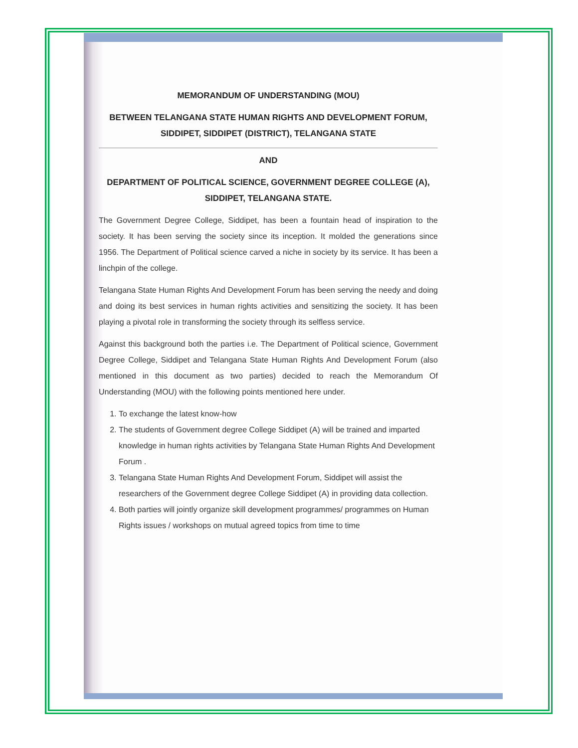MEMORANDUM OF UNDERSTANDING (MOU)
BETWEEN TELANGANA STATE HUMAN RIGHTS AND DEVELOPMENT FORUM,
SIDDIPET, SIDDIPET (DISTRICT), TELANGANA STATE
AND
DEPARTMENT OF POLITICAL SCIENCE, GOVERNMENT DEGREE COLLEGE (A),
SIDDIPET, TELANGANA STATE.
The Government Degree College, Siddipet, has been a fountain head of inspiration to the society. It has been serving the society since its inception. It molded the generations since 1956. The Department of Political science carved a niche in society by its service. It has been a linchpin of the college.
Telangana State Human Rights And Development Forum has been serving the needy and doing and doing its best services in human rights activities and sensitizing the society. It has been playing a pivotal role in transforming the society through its selfless service.
Against this background both the parties i.e. The Department of Political science, Government Degree College, Siddipet and Telangana State Human Rights And Development Forum (also mentioned in this document as two parties) decided to reach the Memorandum Of Understanding (MOU) with the following points mentioned here under.
1. To exchange the latest know-how
2. The students of Government degree College Siddipet (A) will be trained and imparted knowledge in human rights activities by Telangana State Human Rights And Development Forum .
3. Telangana State Human Rights And Development Forum, Siddipet will assist the researchers of the Government degree College Siddipet (A) in providing data collection.
4. Both parties will jointly organize skill development programmes/ programmes on Human Rights issues / workshops on mutual agreed topics from time to time